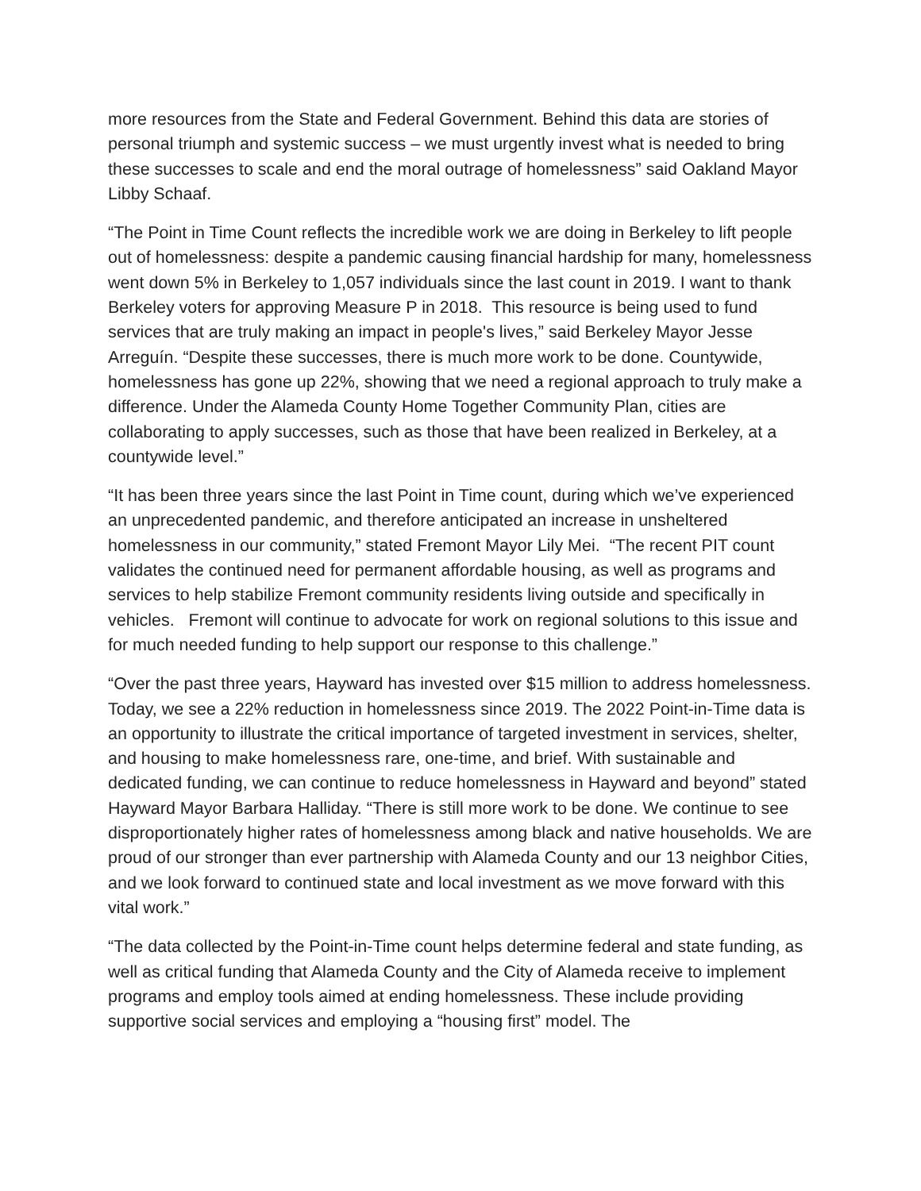more resources from the State and Federal Government. Behind this data are stories of personal triumph and systemic success – we must urgently invest what is needed to bring these successes to scale and end the moral outrage of homelessness” said Oakland Mayor Libby Schaaf.
“The Point in Time Count reflects the incredible work we are doing in Berkeley to lift people out of homelessness: despite a pandemic causing financial hardship for many, homelessness went down 5% in Berkeley to 1,057 individuals since the last count in 2019. I want to thank Berkeley voters for approving Measure P in 2018. This resource is being used to fund services that are truly making an impact in people's lives,” said Berkeley Mayor Jesse Arreguín. “Despite these successes, there is much more work to be done. Countywide, homelessness has gone up 22%, showing that we need a regional approach to truly make a difference. Under the Alameda County Home Together Community Plan, cities are collaborating to apply successes, such as those that have been realized in Berkeley, at a countywide level.”
“It has been three years since the last Point in Time count, during which we’ve experienced an unprecedented pandemic, and therefore anticipated an increase in unsheltered homelessness in our community,” stated Fremont Mayor Lily Mei. “The recent PIT count validates the continued need for permanent affordable housing, as well as programs and services to help stabilize Fremont community residents living outside and specifically in vehicles. Fremont will continue to advocate for work on regional solutions to this issue and for much needed funding to help support our response to this challenge.”
“Over the past three years, Hayward has invested over $15 million to address homelessness. Today, we see a 22% reduction in homelessness since 2019. The 2022 Point-in-Time data is an opportunity to illustrate the critical importance of targeted investment in services, shelter, and housing to make homelessness rare, one-time, and brief. With sustainable and dedicated funding, we can continue to reduce homelessness in Hayward and beyond” stated Hayward Mayor Barbara Halliday. “There is still more work to be done. We continue to see disproportionately higher rates of homelessness among black and native households. We are proud of our stronger than ever partnership with Alameda County and our 13 neighbor Cities, and we look forward to continued state and local investment as we move forward with this vital work.”
“The data collected by the Point-in-Time count helps determine federal and state funding, as well as critical funding that Alameda County and the City of Alameda receive to implement programs and employ tools aimed at ending homelessness. These include providing supportive social services and employing a “housing first” model. The